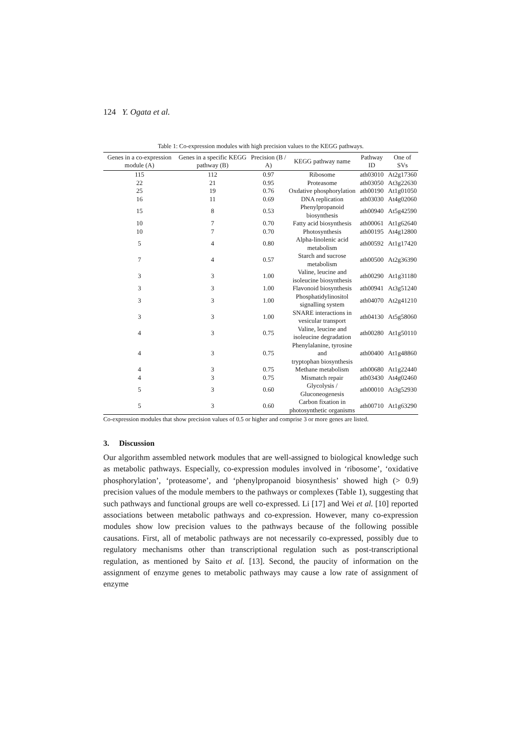124 Y. Ogata et al.
Table 1: Co-expression modules with high precision values to the KEGG pathways.
| Genes in a co-expression module (A) | Genes in a specific KEGG pathway (B) | Precision (B / A) | KEGG pathway name | Pathway ID | One of SVs |
| --- | --- | --- | --- | --- | --- |
| 115 | 112 | 0.97 | Ribosome | ath03010 | At2g17360 |
| 22 | 21 | 0.95 | Proteasome | ath03050 | At3g22630 |
| 25 | 19 | 0.76 | Oxdative phosphorylation | ath00190 | At1g01050 |
| 16 | 11 | 0.69 | DNA replication | ath03030 | At4g02060 |
| 15 | 8 | 0.53 | Phenylpropanoid biosynthesis | ath00940 | At5g42590 |
| 10 | 7 | 0.70 | Fatty acid biosynthesis | ath00061 | At1g62640 |
| 10 | 7 | 0.70 | Photosynthesis | ath00195 | At4g12800 |
| 5 | 4 | 0.80 | Alpha-linolenic acid metabolism | ath00592 | At1g17420 |
| 7 | 4 | 0.57 | Starch and sucrose metabolism | ath00500 | At2g36390 |
| 3 | 3 | 1.00 | Valine, leucine and isoleucine biosynthesis | ath00290 | At1g31180 |
| 3 | 3 | 1.00 | Flavonoid biosynthesis | ath00941 | At3g51240 |
| 3 | 3 | 1.00 | Phosphatidylinositol signalling system | ath04070 | At2g41210 |
| 3 | 3 | 1.00 | SNARE interactions in vesicular transport | ath04130 | At5g58060 |
| 4 | 3 | 0.75 | Valine, leucine and isoleucine degradation | ath00280 | At1g50110 |
| 4 | 3 | 0.75 | Phenylalanine, tyrosine and tryptophan biosynthesis | ath00400 | At1g48860 |
| 4 | 3 | 0.75 | Methane metabolism | ath00680 | At1g22440 |
| 4 | 3 | 0.75 | Mismatch repair | ath03430 | At4g02460 |
| 5 | 3 | 0.60 | Glycolysis / Gluconeogenesis | ath00010 | At3g52930 |
| 5 | 3 | 0.60 | Carbon fixation in photosynthetic organisms | ath00710 | At1g63290 |
Co-expression modules that show precision values of 0.5 or higher and comprise 3 or more genes are listed.
3. Discussion
Our algorithm assembled network modules that are well-assigned to biological knowledge such as metabolic pathways. Especially, co-expression modules involved in ‘ribosome’, ‘oxidative phosphorylation’, ‘proteasome’, and ‘phenylpropanoid biosynthesis’ showed high (> 0.9) precision values of the module members to the pathways or complexes (Table 1), suggesting that such pathways and functional groups are well co-expressed. Li [17] and Wei et al. [10] reported associations between metabolic pathways and co-expression. However, many co-expression modules show low precision values to the pathways because of the following possible causations. First, all of metabolic pathways are not necessarily co-expressed, possibly due to regulatory mechanisms other than transcriptional regulation such as post-transcriptional regulation, as mentioned by Saito et al. [13]. Second, the paucity of information on the assignment of enzyme genes to metabolic pathways may cause a low rate of assignment of enzyme